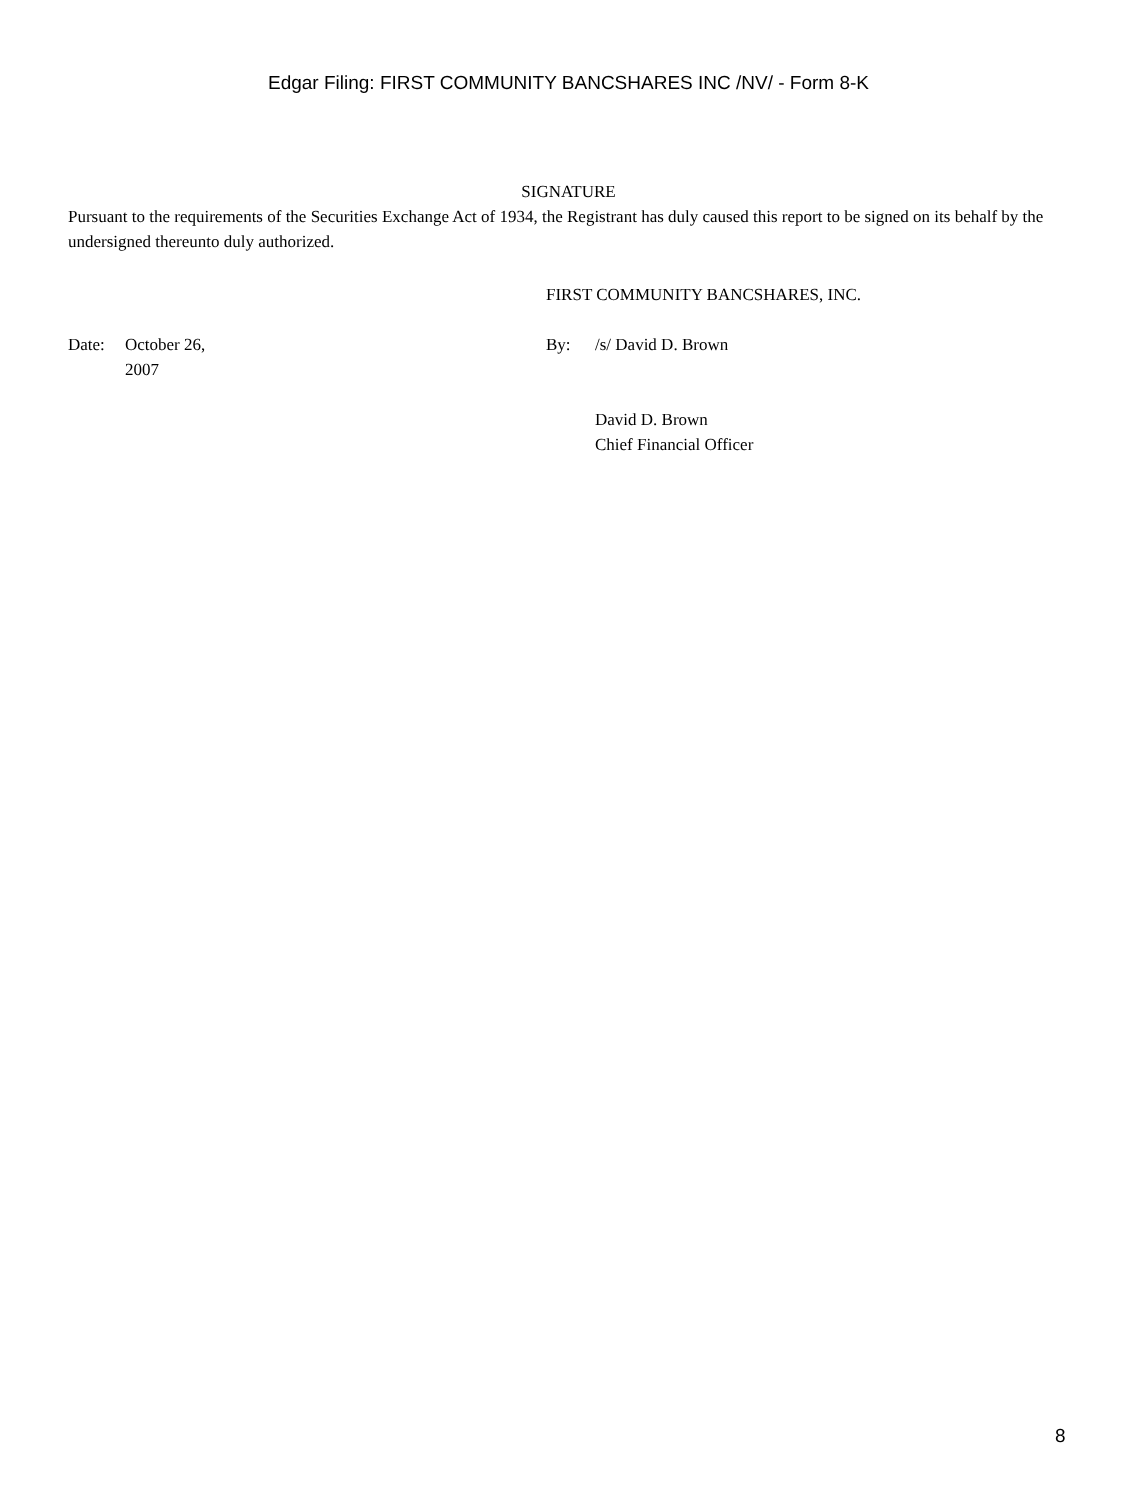Edgar Filing: FIRST COMMUNITY BANCSHARES INC /NV/ - Form 8-K
SIGNATURE
Pursuant to the requirements of the Securities Exchange Act of 1934, the Registrant has duly caused this report to be signed on its behalf by the undersigned thereunto duly authorized.
FIRST COMMUNITY BANCSHARES, INC.
Date: October 26, 2007 By: /s/ David D. Brown
David D. Brown
Chief Financial Officer
8